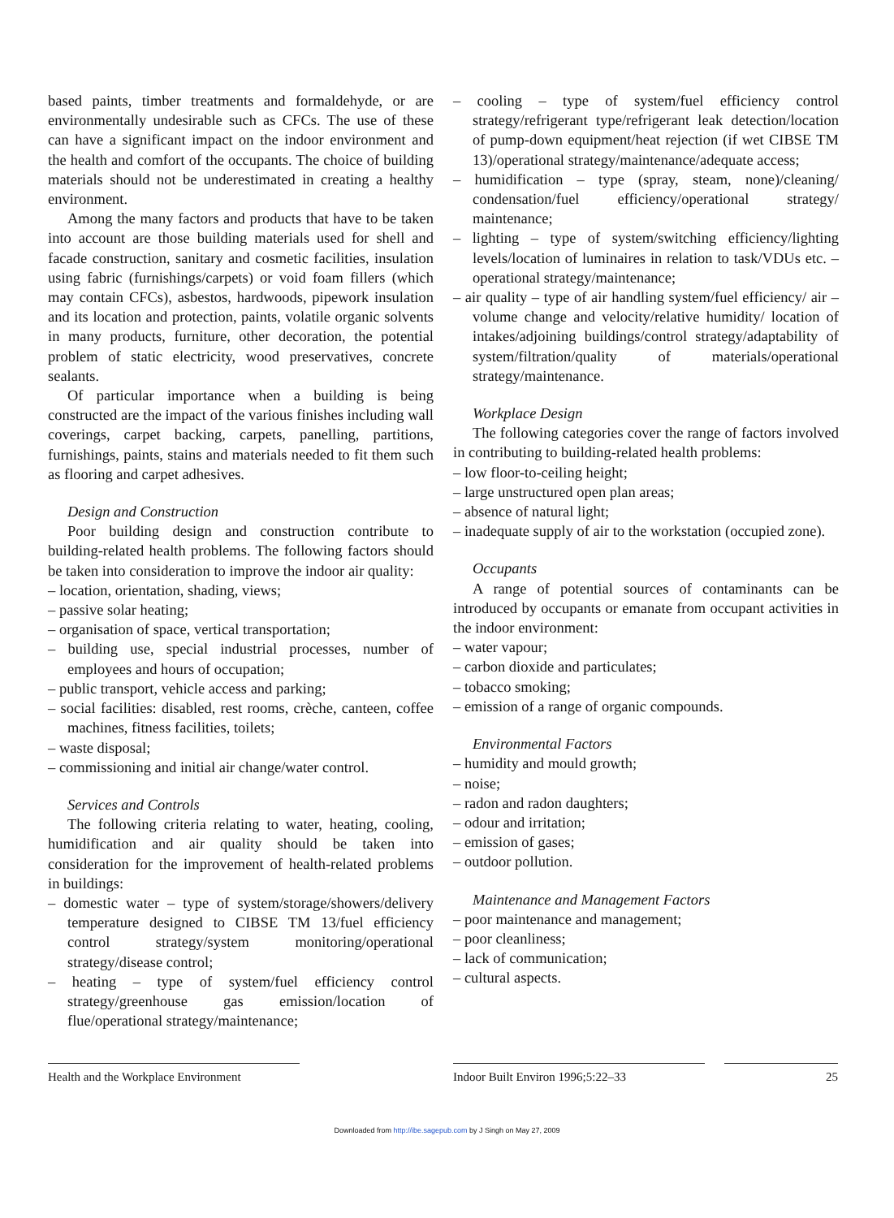based paints, timber treatments and formaldehyde, or are environmentally undesirable such as CFCs. The use of these can have a significant impact on the indoor environment and the health and comfort of the occupants. The choice of building materials should not be underestimated in creating a healthy environment.
Among the many factors and products that have to be taken into account are those building materials used for shell and facade construction, sanitary and cosmetic facilities, insulation using fabric (furnishings/carpets) or void foam fillers (which may contain CFCs), asbestos, hardwoods, pipework insulation and its location and protection, paints, volatile organic solvents in many products, furniture, other decoration, the potential problem of static electricity, wood preservatives, concrete sealants.
Of particular importance when a building is being constructed are the impact of the various finishes including wall coverings, carpet backing, carpets, panelling, partitions, furnishings, paints, stains and materials needed to fit them such as flooring and carpet adhesives.
Design and Construction
Poor building design and construction contribute to building-related health problems. The following factors should be taken into consideration to improve the indoor air quality:
– location, orientation, shading, views;
– passive solar heating;
– organisation of space, vertical transportation;
– building use, special industrial processes, number of employees and hours of occupation;
– public transport, vehicle access and parking;
– social facilities: disabled, rest rooms, crèche, canteen, coffee machines, fitness facilities, toilets;
– waste disposal;
– commissioning and initial air change/water control.
Services and Controls
The following criteria relating to water, heating, cooling, humidification and air quality should be taken into consideration for the improvement of health-related problems in buildings:
– domestic water – type of system/storage/showers/delivery temperature designed to CIBSE TM 13/fuel efficiency control strategy/system monitoring/operational strategy/disease control;
– heating – type of system/fuel efficiency control strategy/greenhouse gas emission/location of flue/operational strategy/maintenance;
– cooling – type of system/fuel efficiency control strategy/refrigerant type/refrigerant leak detection/location of pump-down equipment/heat rejection (if wet CIBSE TM 13)/operational strategy/maintenance/adequate access;
– humidification – type (spray, steam, none)/cleaning/ condensation/fuel efficiency/operational strategy/ maintenance;
– lighting – type of system/switching efficiency/lighting levels/location of luminaires in relation to task/VDUs etc. – operational strategy/maintenance;
– air quality – type of air handling system/fuel efficiency/ air – volume change and velocity/relative humidity/ location of intakes/adjoining buildings/control strategy/adaptability of system/filtration/quality of materials/operational strategy/maintenance.
Workplace Design
The following categories cover the range of factors involved in contributing to building-related health problems:
– low floor-to-ceiling height;
– large unstructured open plan areas;
– absence of natural light;
– inadequate supply of air to the workstation (occupied zone).
Occupants
A range of potential sources of contaminants can be introduced by occupants or emanate from occupant activities in the indoor environment:
– water vapour;
– carbon dioxide and particulates;
– tobacco smoking;
– emission of a range of organic compounds.
Environmental Factors
– humidity and mould growth;
– noise;
– radon and radon daughters;
– odour and irritation;
– emission of gases;
– outdoor pollution.
Maintenance and Management Factors
– poor maintenance and management;
– poor cleanliness;
– lack of communication;
– cultural aspects.
Health and the Workplace Environment
Indoor Built Environ 1996;5:22–33 25
Downloaded from http://ibe.sagepub.com by J Singh on May 27, 2009